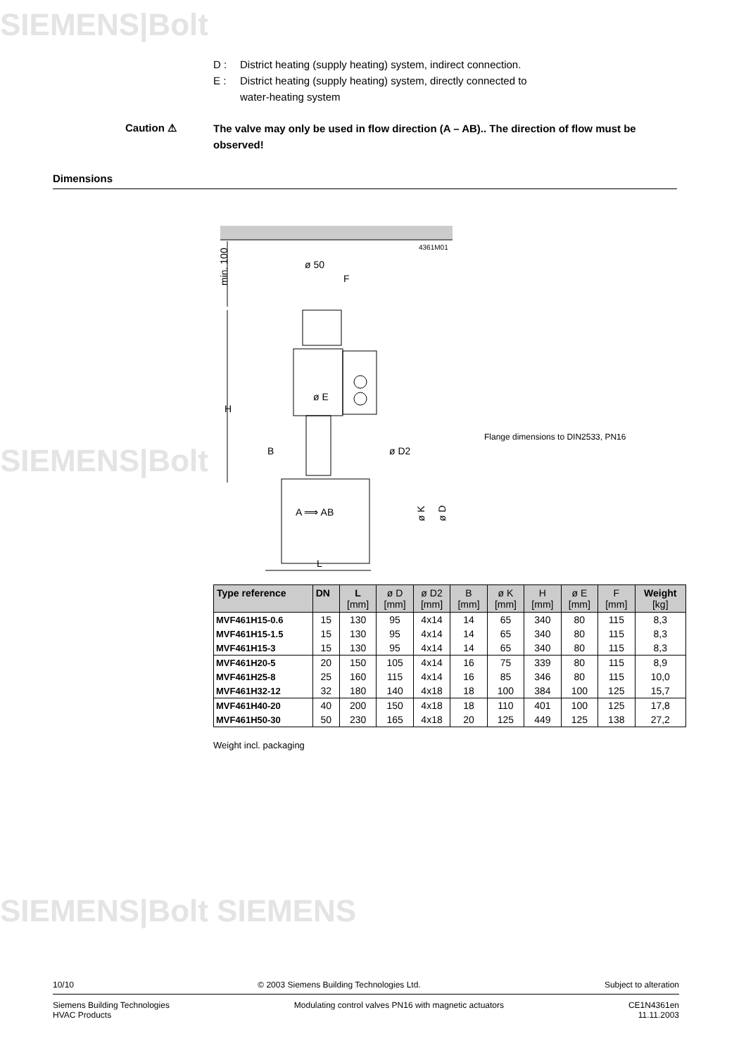SIEMENS|Bolt
SIEMENS|Bolt
SIEMENS|Bolt SIEMENS
D : District heating (supply heating) system, indirect connection.
E : District heating (supply heating) system, directly connected to
water-heating system
Caution ⚠
The valve may only be used in flow direction (A – AB).. The direction of flow must be observed!
Dimensions
4361M01
ø 50
F
min. 100
H
ø E
A ⟹ AB
B
ø D2
ø K
ø D
L
Flange dimensions to DIN2533, PN16
| Type reference | DN | L [mm] | ø D [mm] | ø D2 [mm] | B [mm] | ø K [mm] | H [mm] | ø E [mm] | F [mm] | Weight [kg] |
| --- | --- | --- | --- | --- | --- | --- | --- | --- | --- | --- |
| MVF461H15-0.6 | 15 | 130 | 95 | 4x14 | 14 | 65 | 340 | 80 | 115 | 8,3 |
| MVF461H15-1.5 | 15 | 130 | 95 | 4x14 | 14 | 65 | 340 | 80 | 115 | 8,3 |
| MVF461H15-3 | 15 | 130 | 95 | 4x14 | 14 | 65 | 340 | 80 | 115 | 8,3 |
| MVF461H20-5 | 20 | 150 | 105 | 4x14 | 16 | 75 | 339 | 80 | 115 | 8,9 |
| MVF461H25-8 | 25 | 160 | 115 | 4x14 | 16 | 85 | 346 | 80 | 115 | 10,0 |
| MVF461H32-12 | 32 | 180 | 140 | 4x18 | 18 | 100 | 384 | 100 | 125 | 15,7 |
| MVF461H40-20 | 40 | 200 | 150 | 4x18 | 18 | 110 | 401 | 100 | 125 | 17,8 |
| MVF461H50-30 | 50 | 230 | 165 | 4x18 | 20 | 125 | 449 | 125 | 138 | 27,2 |
Weight incl. packaging
10/10 © 2003 Siemens Building Technologies Ltd. Subject to alteration
Siemens Building Technologies
HVAC Products Modulating control valves PN16 with magnetic actuators CE1N4361en
11.11.2003